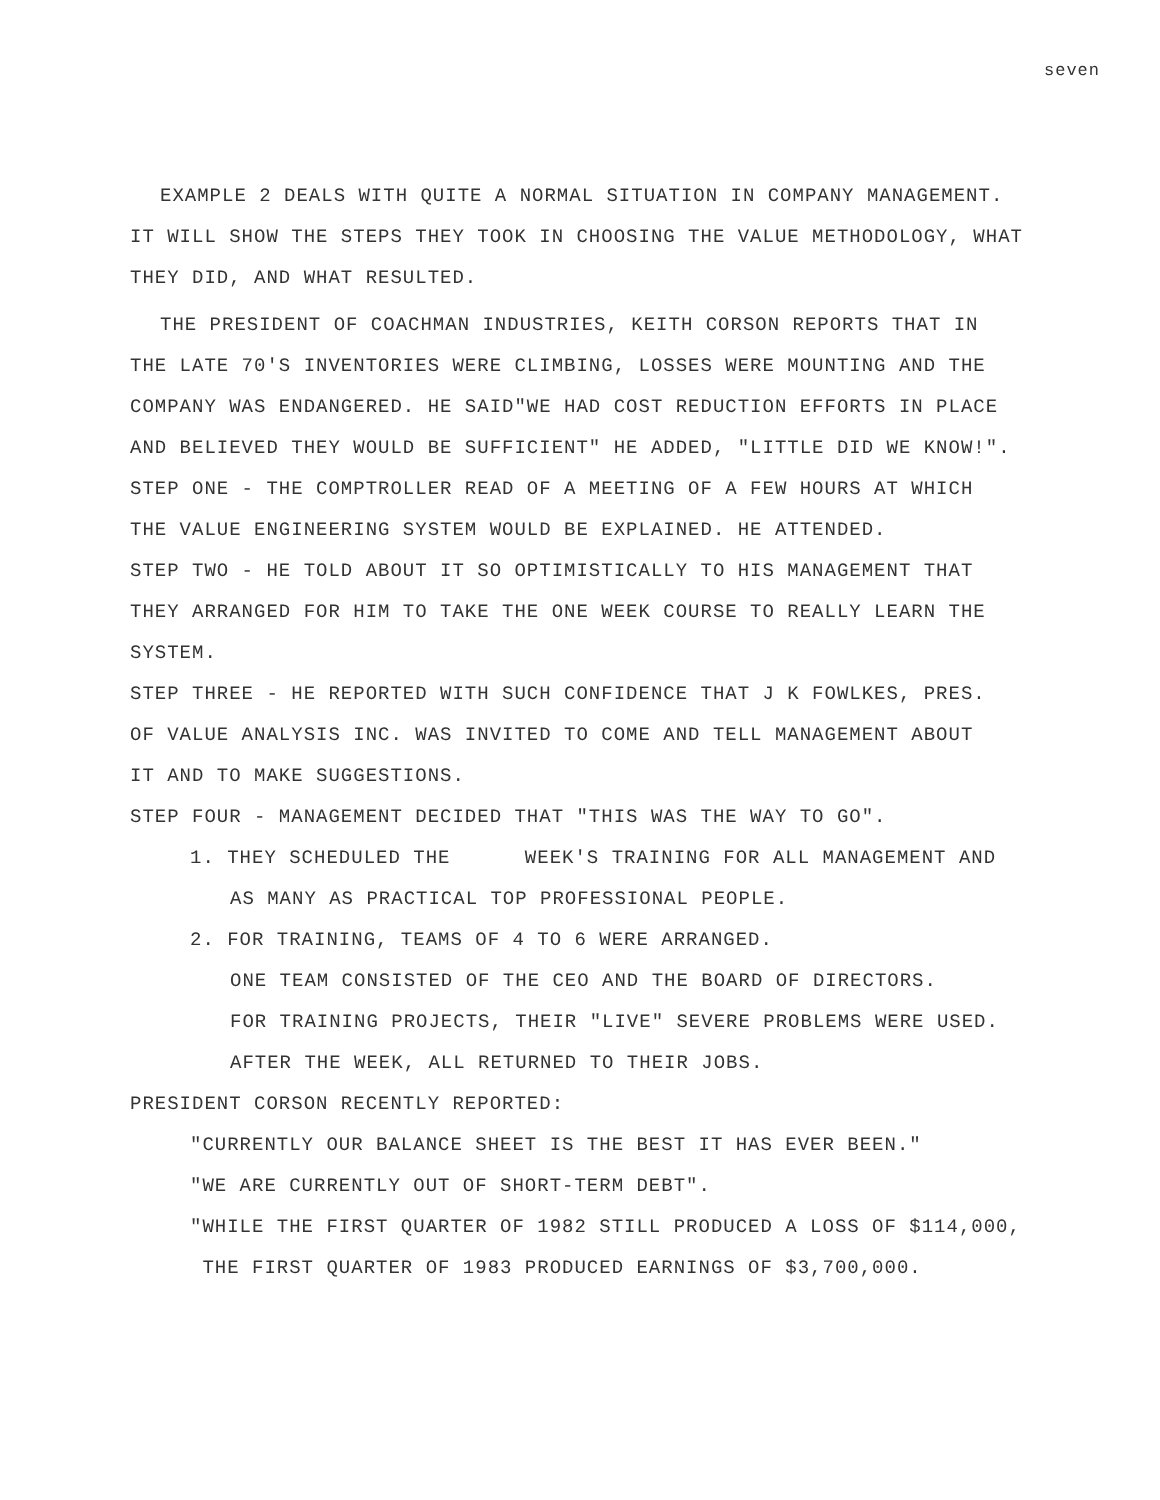seven
EXAMPLE 2 DEALS WITH QUITE A NORMAL SITUATION IN COMPANY MANAGEMENT.
IT WILL SHOW THE STEPS THEY TOOK IN CHOOSING THE VALUE METHODOLOGY, WHAT
THEY DID, AND WHAT RESULTED.
THE PRESIDENT OF COACHMAN INDUSTRIES, KEITH CORSON REPORTS THAT IN
THE LATE 70'S INVENTORIES WERE CLIMBING, LOSSES WERE MOUNTING AND THE
COMPANY WAS ENDANGERED. HE SAID"WE HAD COST REDUCTION EFFORTS IN PLACE
AND BELIEVED THEY WOULD BE SUFFICIENT" HE ADDED, "LITTLE DID WE KNOW!".
STEP ONE - THE COMPTROLLER READ OF A MEETING OF A FEW HOURS AT WHICH
THE VALUE ENGINEERING SYSTEM WOULD BE EXPLAINED. HE ATTENDED.
STEP TWO - HE TOLD ABOUT IT SO OPTIMISTICALLY TO HIS MANAGEMENT THAT
THEY ARRANGED FOR HIM TO TAKE THE ONE WEEK COURSE TO REALLY LEARN THE
SYSTEM.
STEP THREE - HE REPORTED WITH SUCH CONFIDENCE THAT J K FOWLKES, PRES.
OF VALUE ANALYSIS INC. WAS INVITED TO COME AND TELL MANAGEMENT ABOUT
IT AND TO MAKE SUGGESTIONS.
STEP FOUR - MANAGEMENT DECIDED THAT "THIS WAS THE WAY TO GO".
1. THEY SCHEDULED THE WEEK'S TRAINING FOR ALL MANAGEMENT AND
AS MANY AS PRACTICAL TOP PROFESSIONAL PEOPLE.
2. FOR TRAINING, TEAMS OF 4 TO 6 WERE ARRANGED.
ONE TEAM CONSISTED OF THE CEO AND THE BOARD OF DIRECTORS.
FOR TRAINING PROJECTS, THEIR "LIVE" SEVERE PROBLEMS WERE USED.
AFTER THE WEEK, ALL RETURNED TO THEIR JOBS.
PRESIDENT CORSON RECENTLY REPORTED:
"CURRENTLY OUR BALANCE SHEET IS THE BEST IT HAS EVER BEEN."
"WE ARE CURRENTLY OUT OF SHORT-TERM DEBT".
"WHILE THE FIRST QUARTER OF 1982 STILL PRODUCED A LOSS OF $114,000,
THE FIRST QUARTER OF 1983 PRODUCED EARNINGS OF $3,700,000.